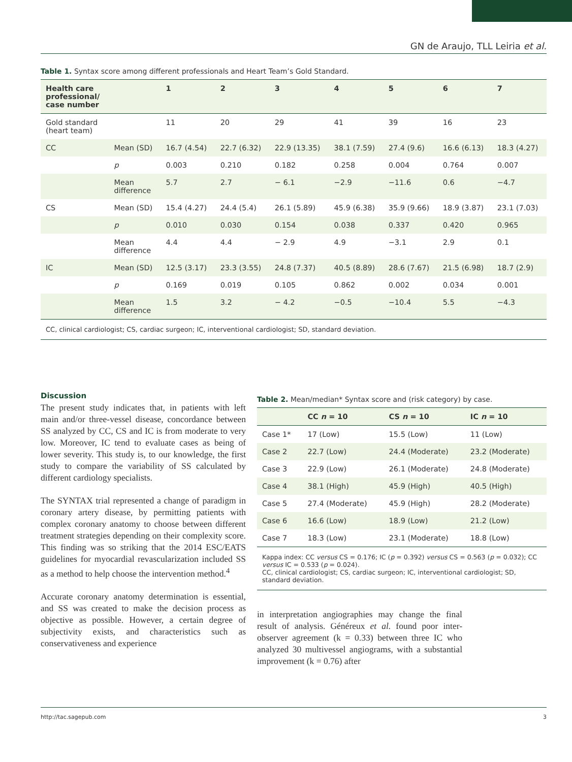GN de Araujo, TLL Leiria et al.
Table 1. Syntax score among different professionals and Heart Team’s Gold Standard.
| Health care professional/ case number | | 1 | 2 | 3 | 4 | 5 | 6 | 7 |
| --- | --- | --- | --- | --- | --- | --- | --- | --- |
| Gold standard (heart team) | | 11 | 20 | 29 | 41 | 39 | 16 | 23 |
| CC | Mean (SD) | 16.7 (4.54) | 22.7 (6.32) | 22.9 (13.35) | 38.1 (7.59) | 27.4 (9.6) | 16.6 (6.13) | 18.3 (4.27) |
| | p | 0.003 | 0.210 | 0.182 | 0.258 | 0.004 | 0.764 | 0.007 |
| | Mean difference | 5.7 | 2.7 | − 6.1 | −2.9 | −11.6 | 0.6 | −4.7 |
| CS | Mean (SD) | 15.4 (4.27) | 24.4 (5.4) | 26.1 (5.89) | 45.9 (6.38) | 35.9 (9.66) | 18.9 (3.87) | 23.1 (7.03) |
| | p | 0.010 | 0.030 | 0.154 | 0.038 | 0.337 | 0.420 | 0.965 |
| | Mean difference | 4.4 | 4.4 | − 2.9 | 4.9 | −3.1 | 2.9 | 0.1 |
| IC | Mean (SD) | 12.5 (3.17) | 23.3 (3.55) | 24.8 (7.37) | 40.5 (8.89) | 28.6 (7.67) | 21.5 (6.98) | 18.7 (2.9) |
| | p | 0.169 | 0.019 | 0.105 | 0.862 | 0.002 | 0.034 | 0.001 |
| | Mean difference | 1.5 | 3.2 | − 4.2 | −0.5 | −10.4 | 5.5 | −4.3 |
CC, clinical cardiologist; CS, cardiac surgeon; IC, interventional cardiologist; SD, standard deviation.
Discussion
The present study indicates that, in patients with left main and/or three-vessel disease, concordance between SS analyzed by CC, CS and IC is from moderate to very low. Moreover, IC tend to evaluate cases as being of lower severity. This study is, to our knowledge, the first study to compare the variability of SS calculated by different cardiology specialists.
The SYNTAX trial represented a change of paradigm in coronary artery disease, by permitting patients with complex coronary anatomy to choose between different treatment strategies depending on their complexity score. This finding was so striking that the 2014 ESC/EATS guidelines for myocardial revascularization included SS as a method to help choose the intervention method.<sup>4</sup>
Accurate coronary anatomy determination is essential, and SS was created to make the decision process as objective as possible. However, a certain degree of subjectivity exists, and characteristics such as conservativeness and experience
Table 2. Mean/median* Syntax score and (risk category) by case.
| | CC n = 10 | CS n = 10 | IC n = 10 |
| --- | --- | --- | --- |
| Case 1* | 17 (Low) | 15.5 (Low) | 11 (Low) |
| Case 2 | 22.7 (Low) | 24.4 (Moderate) | 23.2 (Moderate) |
| Case 3 | 22.9 (Low) | 26.1 (Moderate) | 24.8 (Moderate) |
| Case 4 | 38.1 (High) | 45.9 (High) | 40.5 (High) |
| Case 5 | 27.4 (Moderate) | 45.9 (High) | 28.2 (Moderate) |
| Case 6 | 16.6 (Low) | 18.9 (Low) | 21.2 (Low) |
| Case 7 | 18.3 (Low) | 23.1 (Moderate) | 18.8 (Low) |
Kappa index: CC versus CS = 0.176; IC (p = 0.392) versus CS = 0.563 (p = 0.032); CC versus IC = 0.533 (p = 0.024).
CC, clinical cardiologist; CS, cardiac surgeon; IC, interventional cardiologist; SD, standard deviation.
in interpretation angiographies may change the final result of analysis. Généreux et al. found poor inter-observer agreement (k = 0.33) between three IC who analyzed 30 multivessel angiograms, with a substantial improvement (k = 0.76) after
http://tac.sagepub.com 3